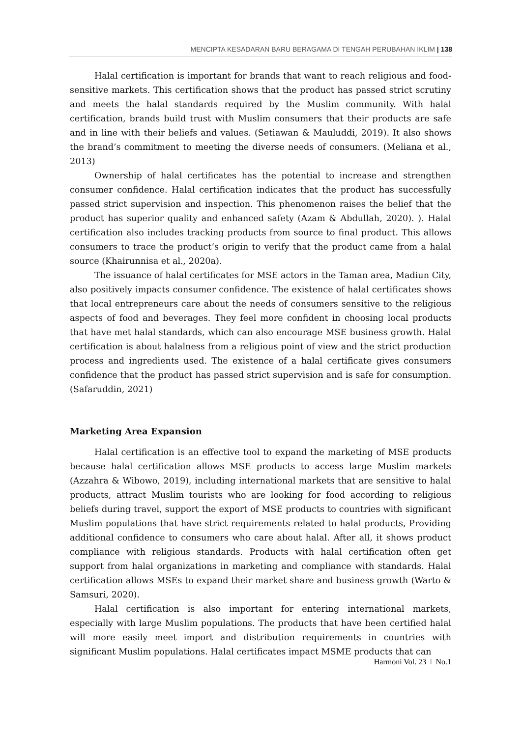MENCIPTA KESADARAN BARU BERAGAMA DI TENGAH PERUBAHAN IKLIM | 138
Halal certification is important for brands that want to reach religious and food-sensitive markets. This certification shows that the product has passed strict scrutiny and meets the halal standards required by the Muslim community. With halal certification, brands build trust with Muslim consumers that their products are safe and in line with their beliefs and values. (Setiawan & Mauluddi, 2019). It also shows the brand’s commitment to meeting the diverse needs of consumers. (Meliana et al., 2013)
Ownership of halal certificates has the potential to increase and strengthen consumer confidence. Halal certification indicates that the product has successfully passed strict supervision and inspection. This phenomenon raises the belief that the product has superior quality and enhanced safety (Azam & Abdullah, 2020). ). Halal certification also includes tracking products from source to final product. This allows consumers to trace the product’s origin to verify that the product came from a halal source (Khairunnisa et al., 2020a).
The issuance of halal certificates for MSE actors in the Taman area, Madiun City, also positively impacts consumer confidence. The existence of halal certificates shows that local entrepreneurs care about the needs of consumers sensitive to the religious aspects of food and beverages. They feel more confident in choosing local products that have met halal standards, which can also encourage MSE business growth. Halal certification is about halalness from a religious point of view and the strict production process and ingredients used. The existence of a halal certificate gives consumers confidence that the product has passed strict supervision and is safe for consumption. (Safaruddin, 2021)
Marketing Area Expansion
Halal certification is an effective tool to expand the marketing of MSE products because halal certification allows MSE products to access large Muslim markets (Azzahra & Wibowo, 2019), including international markets that are sensitive to halal products, attract Muslim tourists who are looking for food according to religious beliefs during travel, support the export of MSE products to countries with significant Muslim populations that have strict requirements related to halal products, Providing additional confidence to consumers who care about halal. After all, it shows product compliance with religious standards. Products with halal certification often get support from halal organizations in marketing and compliance with standards. Halal certification allows MSEs to expand their market share and business growth (Warto & Samsuri, 2020).
Halal certification is also important for entering international markets, especially with large Muslim populations. The products that have been certified halal will more easily meet import and distribution requirements in countries with significant Muslim populations. Halal certificates impact MSME products that can
Harmoni Vol. 23 ǀ No.1